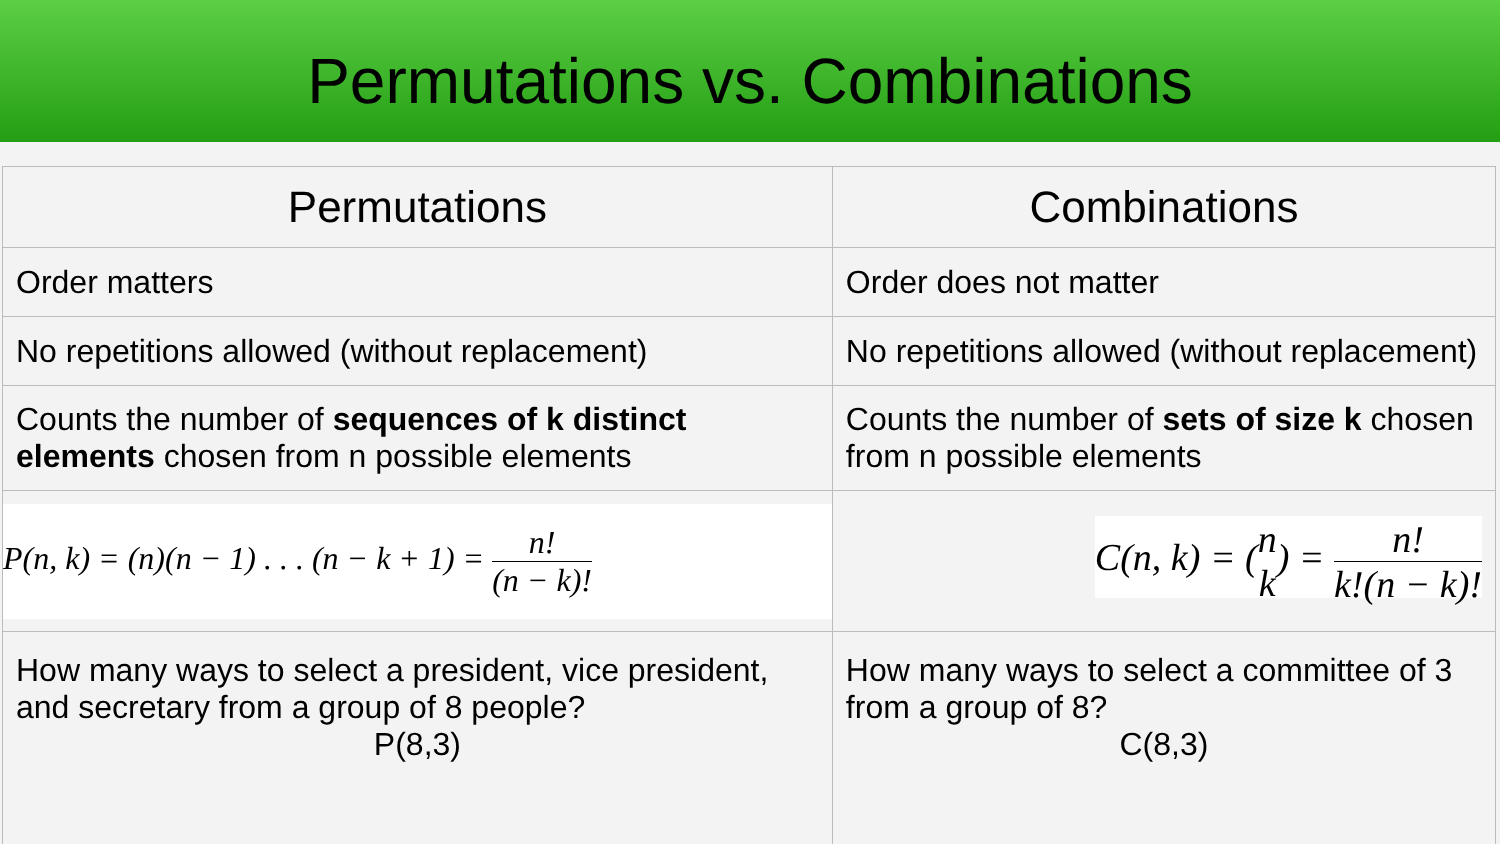Permutations vs. Combinations
| Permutations | Combinations |
| --- | --- |
| Order matters | Order does not matter |
| No repetitions allowed (without replacement) | No repetitions allowed (without replacement) |
| Counts the number of sequences of k distinct elements chosen from n possible elements | Counts the number of sets of size k chosen from n possible elements |
| P(n, k) = (n)(n − 1) . . . (n − k + 1) = n! (n − k)! | C(n, k) = ( n k ) = n! k!(n − k)! |
| How many ways to select a president, vice president, and secretary from a group of 8 people? P(8,3) | How many ways to select a committee of 3 from a group of 8? C(8,3) |